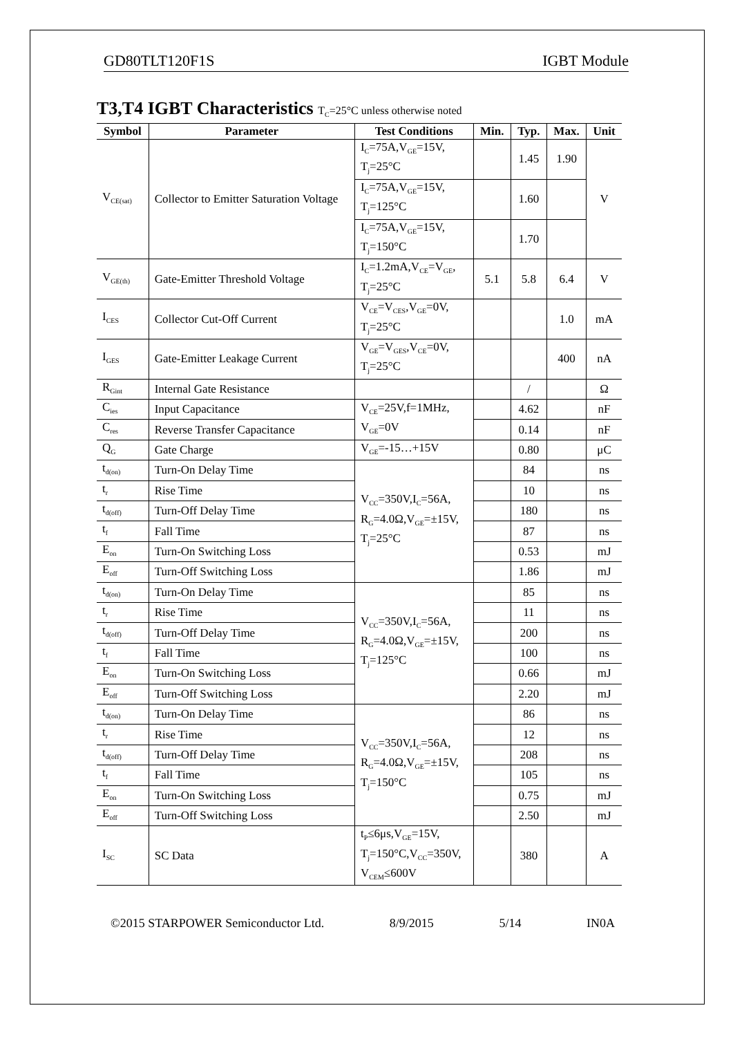GD80TLT120F1S IGBT Module
T3,T4 IGBT Characteristics T<sub>C</sub>=25°C unless otherwise noted
| Symbol | Parameter | Test Conditions | Min. | Typ. | Max. | Unit |
| --- | --- | --- | --- | --- | --- | --- |
| V<sub>CE(sat)</sub> | Collector to Emitter Saturation Voltage | I<sub>C</sub>=75A,V<sub>GE</sub>=15V, T<sub>j</sub>=25°C | | 1.45 | 1.90 | V |
| | | I<sub>C</sub>=75A,V<sub>GE</sub>=15V, T<sub>j</sub>=125°C | | 1.60 | | |
| | | I<sub>C</sub>=75A,V<sub>GE</sub>=15V, T<sub>j</sub>=150°C | | 1.70 | | |
| V<sub>GE(th)</sub> | Gate-Emitter Threshold Voltage | I<sub>C</sub>=1.2mA,V<sub>CE</sub>=V<sub>GE</sub>, T<sub>j</sub>=25°C | 5.1 | 5.8 | 6.4 | V |
| I<sub>CES</sub> | Collector Cut-Off Current | V<sub>CE</sub>=V<sub>CES</sub>,V<sub>GE</sub>=0V, T<sub>j</sub>=25°C | | | 1.0 | mA |
| I<sub>GES</sub> | Gate-Emitter Leakage Current | V<sub>GE</sub>=V<sub>GES</sub>,V<sub>CE</sub>=0V, T<sub>j</sub>=25°C | | | 400 | nA |
| R<sub>Gint</sub> | Internal Gate Resistance | | | / | | Ω |
| C<sub>ies</sub> | Input Capacitance | V<sub>CE</sub>=25V,f=1MHz, V<sub>GE</sub>=0V | | 4.62 | | nF |
| C<sub>res</sub> | Reverse Transfer Capacitance | | | 0.14 | | nF |
| Q<sub>G</sub> | Gate Charge | V<sub>GE</sub>=-15…+15V | | 0.80 | | μC |
| t<sub>d(on)</sub> | Turn-On Delay Time | V<sub>CC</sub>=350V,I<sub>C</sub>=56A, R<sub>G</sub>=4.0Ω,V<sub>GE</sub>=±15V, T<sub>j</sub>=25°C | | 84 | | ns |
| t<sub>r</sub> | Rise Time | | | 10 | | ns |
| t<sub>d(off)</sub> | Turn-Off Delay Time | | | 180 | | ns |
| t<sub>f</sub> | Fall Time | | | 87 | | ns |
| E<sub>on</sub> | Turn-On Switching Loss | | | 0.53 | | mJ |
| E<sub>off</sub> | Turn-Off Switching Loss | | | 1.86 | | mJ |
| t<sub>d(on)</sub> | Turn-On Delay Time | V<sub>CC</sub>=350V,I<sub>C</sub>=56A, R<sub>G</sub>=4.0Ω,V<sub>GE</sub>=±15V, T<sub>j</sub>=125°C | | 85 | | ns |
| t<sub>r</sub> | Rise Time | | | 11 | | ns |
| t<sub>d(off)</sub> | Turn-Off Delay Time | | | 200 | | ns |
| t<sub>f</sub> | Fall Time | | | 100 | | ns |
| E<sub>on</sub> | Turn-On Switching Loss | | | 0.66 | | mJ |
| E<sub>off</sub> | Turn-Off Switching Loss | | | 2.20 | | mJ |
| t<sub>d(on)</sub> | Turn-On Delay Time | V<sub>CC</sub>=350V,I<sub>C</sub>=56A, R<sub>G</sub>=4.0Ω,V<sub>GE</sub>=±15V, T<sub>j</sub>=150°C | | 86 | | ns |
| t<sub>r</sub> | Rise Time | | | 12 | | ns |
| t<sub>d(off)</sub> | Turn-Off Delay Time | | | 208 | | ns |
| t<sub>f</sub> | Fall Time | | | 105 | | ns |
| E<sub>on</sub> | Turn-On Switching Loss | | | 0.75 | | mJ |
| E<sub>off</sub> | Turn-Off Switching Loss | | | 2.50 | | mJ |
| I<sub>SC</sub> | SC Data | t<sub>P</sub>≤6μs,V<sub>GE</sub>=15V, T<sub>j</sub>=150°C,V<sub>CC</sub>=350V, V<sub>CEM</sub>≤600V | | 380 | | A |
©2015 STARPOWER Semiconductor Ltd. 8/9/2015 5/14 IN0A